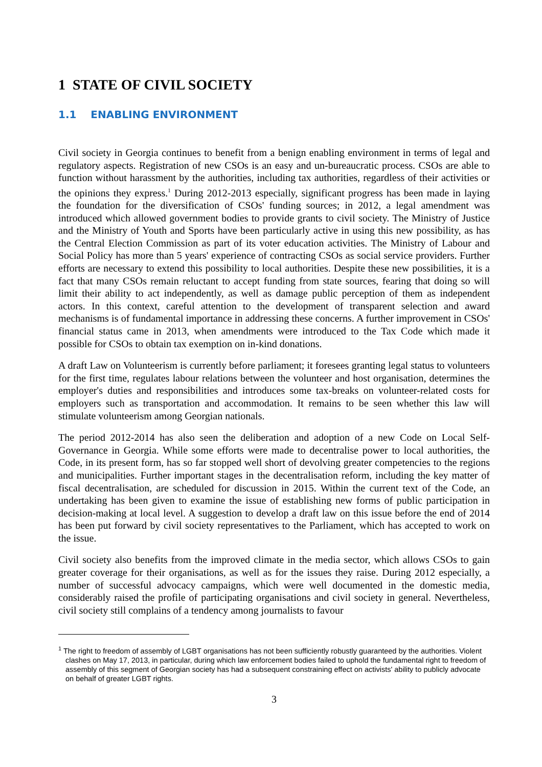1 STATE OF CIVIL SOCIETY
1.1 ENABLING ENVIRONMENT
Civil society in Georgia continues to benefit from a benign enabling environment in terms of legal and regulatory aspects. Registration of new CSOs is an easy and un-bureaucratic process. CSOs are able to function without harassment by the authorities, including tax authorities, regardless of their activities or the opinions they express.<sup>1</sup> During 2012-2013 especially, significant progress has been made in laying the foundation for the diversification of CSOs' funding sources; in 2012, a legal amendment was introduced which allowed government bodies to provide grants to civil society. The Ministry of Justice and the Ministry of Youth and Sports have been particularly active in using this new possibility, as has the Central Election Commission as part of its voter education activities. The Ministry of Labour and Social Policy has more than 5 years' experience of contracting CSOs as social service providers. Further efforts are necessary to extend this possibility to local authorities. Despite these new possibilities, it is a fact that many CSOs remain reluctant to accept funding from state sources, fearing that doing so will limit their ability to act independently, as well as damage public perception of them as independent actors. In this context, careful attention to the development of transparent selection and award mechanisms is of fundamental importance in addressing these concerns. A further improvement in CSOs' financial status came in 2013, when amendments were introduced to the Tax Code which made it possible for CSOs to obtain tax exemption on in-kind donations.
A draft Law on Volunteerism is currently before parliament; it foresees granting legal status to volunteers for the first time, regulates labour relations between the volunteer and host organisation, determines the employer's duties and responsibilities and introduces some tax-breaks on volunteer-related costs for employers such as transportation and accommodation. It remains to be seen whether this law will stimulate volunteerism among Georgian nationals.
The period 2012-2014 has also seen the deliberation and adoption of a new Code on Local Self-Governance in Georgia. While some efforts were made to decentralise power to local authorities, the Code, in its present form, has so far stopped well short of devolving greater competencies to the regions and municipalities. Further important stages in the decentralisation reform, including the key matter of fiscal decentralisation, are scheduled for discussion in 2015. Within the current text of the Code, an undertaking has been given to examine the issue of establishing new forms of public participation in decision-making at local level. A suggestion to develop a draft law on this issue before the end of 2014 has been put forward by civil society representatives to the Parliament, which has accepted to work on the issue.
Civil society also benefits from the improved climate in the media sector, which allows CSOs to gain greater coverage for their organisations, as well as for the issues they raise. During 2012 especially, a number of successful advocacy campaigns, which were well documented in the domestic media, considerably raised the profile of participating organisations and civil society in general. Nevertheless, civil society still complains of a tendency among journalists to favour
<sup>1</sup> The right to freedom of assembly of LGBT organisations has not been sufficiently robustly guaranteed by the authorities. Violent clashes on May 17, 2013, in particular, during which law enforcement bodies failed to uphold the fundamental right to freedom of assembly of this segment of Georgian society has had a subsequent constraining effect on activists' ability to publicly advocate on behalf of greater LGBT rights.
3